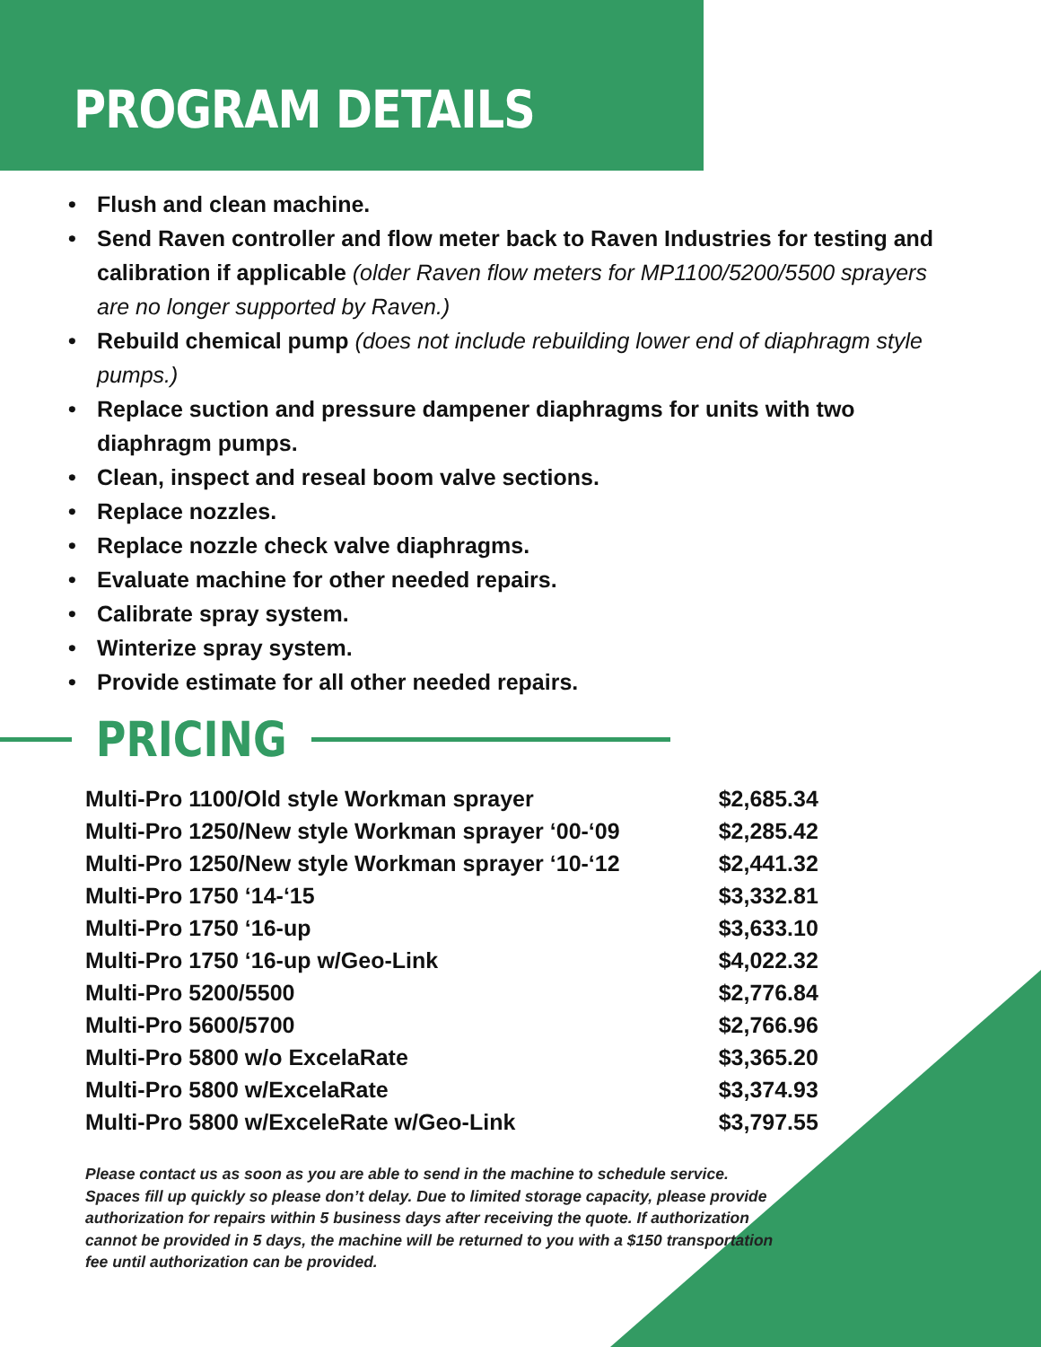PROGRAM DETAILS
• Flush and clean machine.
• Send Raven controller and flow meter back to Raven Industries for testing and calibration if applicable (older Raven flow meters for MP1100/5200/5500 sprayers are no longer supported by Raven.)
• Rebuild chemical pump (does not include rebuilding lower end of diaphragm style pumps.)
• Replace suction and pressure dampener diaphragms for units with two diaphragm pumps.
• Clean, inspect and reseal boom valve sections.
• Replace nozzles.
• Replace nozzle check valve diaphragms.
• Evaluate machine for other needed repairs.
• Calibrate spray system.
• Winterize spray system.
• Provide estimate for all other needed repairs.
PRICING
| Multi-Pro 1100/Old style Workman sprayer | $2,685.34 |
| Multi-Pro 1250/New style Workman sprayer ‘00-‘09 | $2,285.42 |
| Multi-Pro 1250/New style Workman sprayer ‘10-‘12 | $2,441.32 |
| Multi-Pro 1750 ‘14-‘15 | $3,332.81 |
| Multi-Pro 1750 ‘16-up | $3,633.10 |
| Multi-Pro 1750 ‘16-up w/Geo-Link | $4,022.32 |
| Multi-Pro 5200/5500 | $2,776.84 |
| Multi-Pro 5600/5700 | $2,766.96 |
| Multi-Pro 5800 w/o ExcelaRate | $3,365.20 |
| Multi-Pro 5800 w/ExcelaRate | $3,374.93 |
| Multi-Pro 5800 w/ExceleRate w/Geo-Link | $3,797.55 |
Please contact us as soon as you are able to send in the machine to schedule service. Spaces fill up quickly so please don’t delay. Due to limited storage capacity, please provide authorization for repairs within 5 business days after receiving the quote. If authorization cannot be provided in 5 days, the machine will be returned to you with a $150 transportation fee until authorization can be provided.